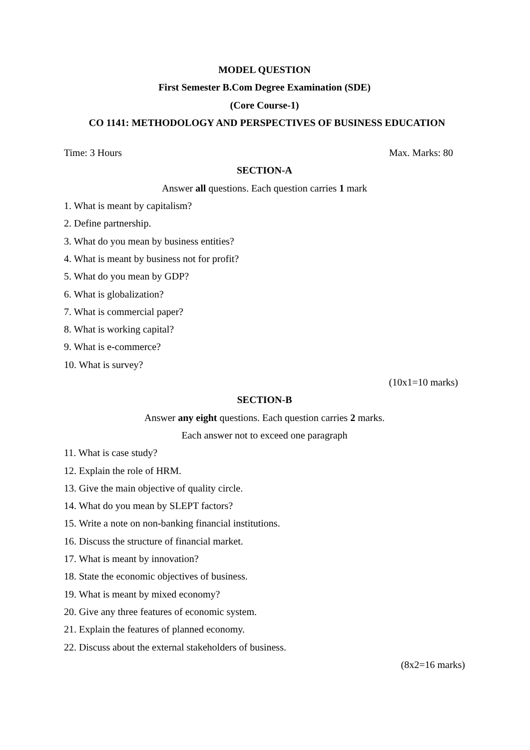MODEL QUESTION
First Semester B.Com Degree Examination (SDE)
(Core Course-1)
CO 1141: METHODOLOGY AND PERSPECTIVES OF BUSINESS EDUCATION
Time: 3 Hours Max. Marks: 80
SECTION-A
Answer all questions. Each question carries 1 mark
1. What is meant by capitalism?
2. Define partnership.
3. What do you mean by business entities?
4. What is meant by business not for profit?
5. What do you mean by GDP?
6. What is globalization?
7. What is commercial paper?
8. What is working capital?
9. What is e-commerce?
10. What is survey?
(10x1=10 marks)
SECTION-B
Answer any eight questions. Each question carries 2 marks.
Each answer not to exceed one paragraph
11. What is case study?
12. Explain the role of HRM.
13. Give the main objective of quality circle.
14. What do you mean by SLEPT factors?
15. Write a note on non-banking financial institutions.
16. Discuss the structure of financial market.
17. What is meant by innovation?
18. State the economic objectives of business.
19. What is meant by mixed economy?
20. Give any three features of economic system.
21. Explain the features of planned economy.
22. Discuss about the external stakeholders of business.
(8x2=16 marks)